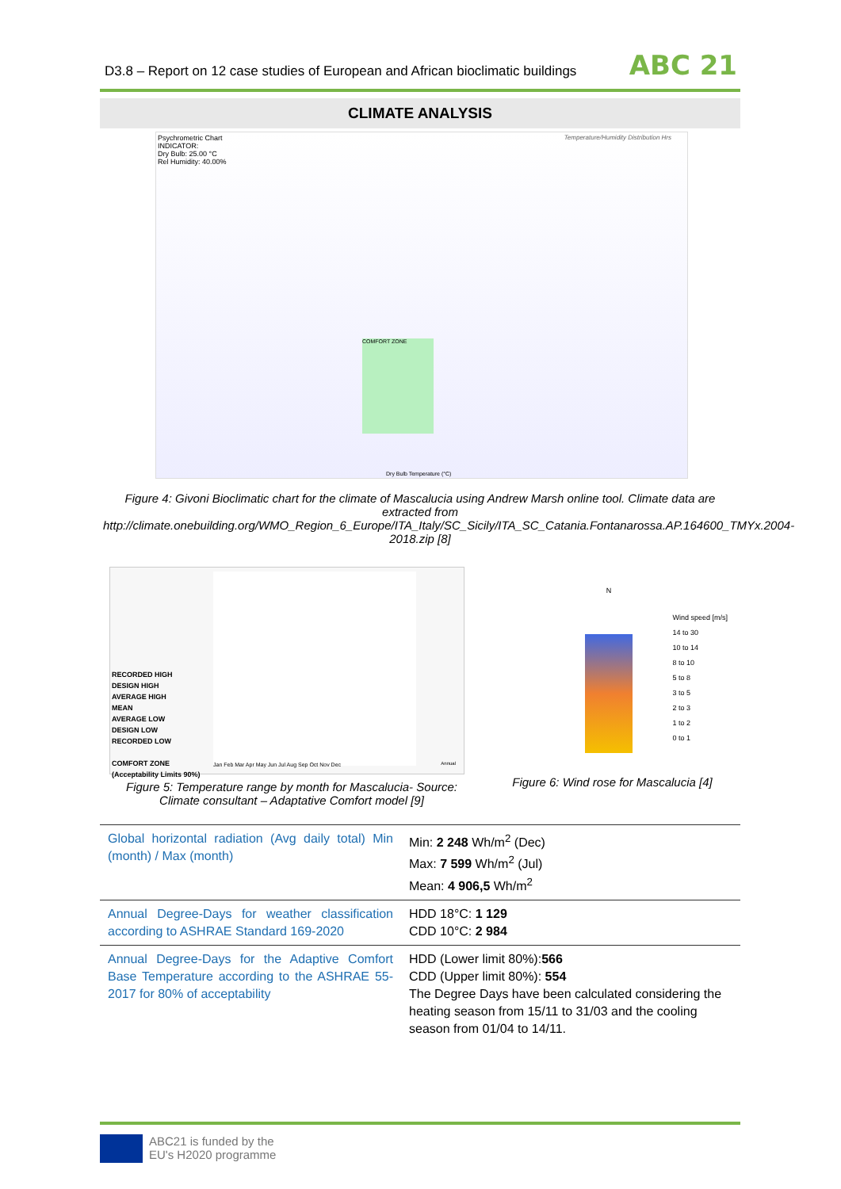D3.8 – Report on 12 case studies of European and African bioclimatic buildings ABC 21
CLIMATE ANALYSIS
Psychrometric Chart
INDICATOR:
Dry Bulb: 25.00 °C
Rel Humidity: 40.00%
Temperature/Humidity Distribution Hrs
COMFORT ZONE
Dry Bulb Temperature (°C)
Figure 4: Givoni Bioclimatic chart for the climate of Mascalucia using Andrew Marsh online tool. Climate data are extracted from
http://climate.onebuilding.org/WMO_Region_6_Europe/ITA_Italy/SC_Sicily/ITA_SC_Catania.Fontanarossa.AP.164600_TMYx.2004-2018.zip [8]
RECORDED HIGH
DESIGN HIGH
AVERAGE HIGH
MEAN
AVERAGE LOW
DESIGN LOW
RECORDED LOW
COMFORT ZONE
(Acceptability Limits 90%)
Jan Feb Mar Apr May Jun Jul Aug Sep Oct Nov Dec
Annual
N
Wind speed [m/s]
14 to 30
10 to 14
8 to 10
5 to 8
3 to 5
2 to 3
1 to 2
0 to 1
Figure 5: Temperature range by month for Mascalucia- Source: Climate consultant – Adaptative Comfort model [9]
Figure 6: Wind rose for Mascalucia [4]
| Global horizontal radiation (Avg daily total) Min (month) / Max (month) | Min: 2 248 Wh/m<sup>2</sup> (Dec) Max: 7 599 Wh/m<sup>2</sup> (Jul) Mean: 4 906,5 Wh/m<sup>2</sup> |
| Annual Degree-Days for weather classification according to ASHRAE Standard 169-2020 | HDD 18°C: 1 129 CDD 10°C: 2 984 |
| Annual Degree-Days for the Adaptive Comfort Base Temperature according to the ASHRAE 55-2017 for 80% of acceptability | HDD (Lower limit 80%): 566 CDD (Upper limit 80%): 554 The Degree Days have been calculated considering the heating season from 15/11 to 31/03 and the cooling season from 01/04 to 14/11. |
ABC21 is funded by the
EU's H2020 programme